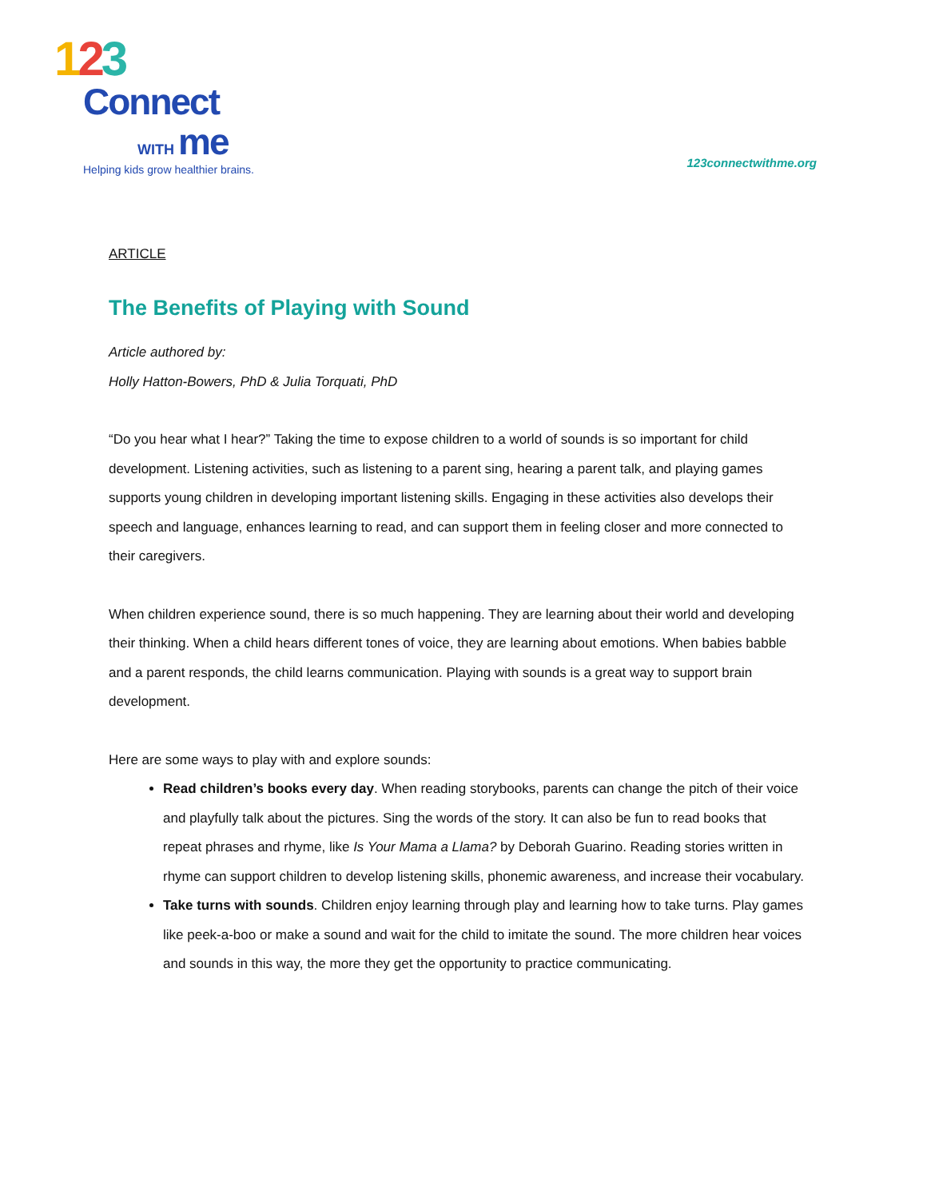123
Connect
WITH me
Helping kids grow healthier brains.
123connectwithme.org
ARTICLE
The Benefits of Playing with Sound
Article authored by:
Holly Hatton-Bowers, PhD & Julia Torquati, PhD
“Do you hear what I hear?” Taking the time to expose children to a world of sounds is so important for child development. Listening activities, such as listening to a parent sing, hearing a parent talk, and playing games supports young children in developing important listening skills. Engaging in these activities also develops their speech and language, enhances learning to read, and can support them in feeling closer and more connected to their caregivers.
When children experience sound, there is so much happening. They are learning about their world and developing their thinking. When a child hears different tones of voice, they are learning about emotions. When babies babble and a parent responds, the child learns communication. Playing with sounds is a great way to support brain development.
Here are some ways to play with and explore sounds:
Read children’s books every day. When reading storybooks, parents can change the pitch of their voice and playfully talk about the pictures. Sing the words of the story. It can also be fun to read books that repeat phrases and rhyme, like Is Your Mama a Llama? by Deborah Guarino. Reading stories written in rhyme can support children to develop listening skills, phonemic awareness, and increase their vocabulary.
Take turns with sounds. Children enjoy learning through play and learning how to take turns. Play games like peek-a-boo or make a sound and wait for the child to imitate the sound. The more children hear voices and sounds in this way, the more they get the opportunity to practice communicating.